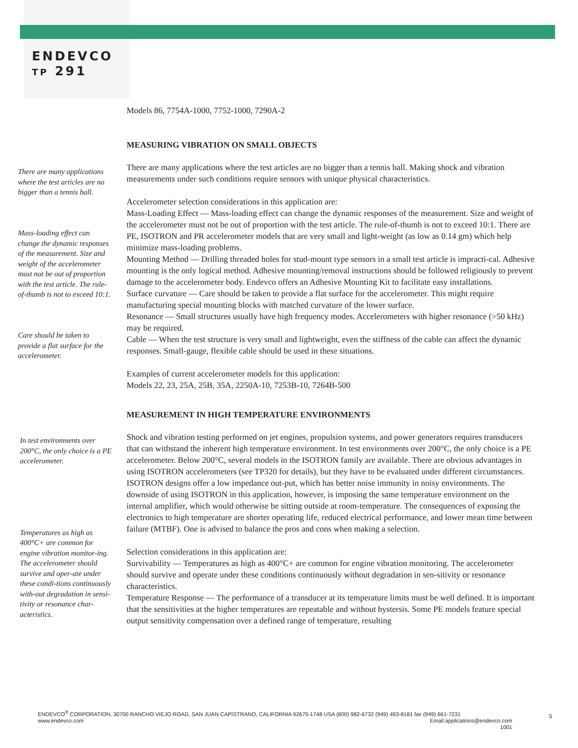ENDEVCO
TP 291
Models 86, 7754A-1000, 7752-1000, 7290A-2
MEASURING VIBRATION ON SMALL OBJECTS
There are many applications where the test articles are no bigger than a tennis ball.
Mass-loading effect can change the dynamic responses of the measurement. Size and weight of the accelerometer must not be out of proportion with the test article. The rule-of-thumb is not to exceed 10:1.
Care should be taken to provide a flat surface for the accelerometer.
There are many applications where the test articles are no bigger than a tennis ball. Making shock and vibration measurements under such conditions require sensors with unique physical characteristics.
Accelerometer selection considerations in this application are:
Mass-Loading Effect — Mass-loading effect can change the dynamic responses of the measurement. Size and weight of the accelerometer must not be out of proportion with the test article. The rule-of-thumb is not to exceed 10:1. There are PE, ISOTRON and PR accelerometer models that are very small and light-weight (as low as 0.14 gm) which help minimize mass-loading problems.
Mounting Method — Drilling threaded holes for stud-mount type sensors in a small test article is impracti-cal. Adhesive mounting is the only logical method. Adhesive mounting/removal instructions should be followed religiously to prevent damage to the accelerometer body. Endevco offers an Adhesive Mounting Kit to facilitate easy installations.
Surface curvature — Care should be taken to provide a flat surface for the accelerometer. This might require manufacturing special mounting blocks with matched curvature of the lower surface.
Resonance — Small structures usually have high frequency modes. Accelerometers with higher resonance (>50 kHz) may be required.
Cable — When the test structure is very small and lightweight, even the stiffness of the cable can affect the dynamic responses. Small-gauge, flexible cable should be used in these situations.
Examples of current accelerometer models for this application:
Models 22, 23, 25A, 25B, 35A, 2250A-10, 7253B-10, 7264B-500
MEASUREMENT IN HIGH TEMPERATURE ENVIRONMENTS
In test environments over 200°C, the only choice is a PE accelerometer.
Temperatures as high as 400°C+ are common for engine vibration monitor-ing. The accelerometer should survive and oper-ate under these condi-tions continuously with-out degradation in sensi-tivity or resonance char-acteristics.
Shock and vibration testing performed on jet engines, propulsion systems, and power generators requires transducers that can withstand the inherent high temperature environment. In test environments over 200°C, the only choice is a PE accelerometer. Below 200°C, several models in the ISOTRON family are available. There are obvious advantages in using ISOTRON accelerometers (see TP320 for details), but they have to be evaluated under different circumstances. ISOTRON designs offer a low impedance out-put, which has better noise immunity in noisy environments. The downside of using ISOTRON in this application, however, is imposing the same temperature environment on the internal amplifier, which would otherwise be sitting outside at room-temperature. The consequences of exposing the electronics to high temperature are shorter operating life, reduced electrical performance, and lower mean time between failure (MTBF). One is advised to balance the pros and cons when making a selection.
Selection considerations in this application are:
Survivability — Temperatures as high as 400°C+ are common for engine vibration monitoring. The accelerometer should survive and operate under these conditions continuously without degradation in sen-sitivity or resonance characteristics.
Temperature Response — The performance of a transducer at its temperature limits must be well defined. It is important that the sensitivities at the higher temperatures are repeatable and without hystersis. Some PE models feature special output sensitivity compensation over a defined range of temperature, resulting
ENDEVCO<sup>®</sup> CORPORATION, 30700 RANCHO VIEJO ROAD, SAN JUAN CAPISTRANO, CALIFORNIA 92675-1748 USA (800) 982-6732 (949) 493-8181 fax (949) 661-7231
www.endevco.com
Email:applications@endevco.com
1001
5